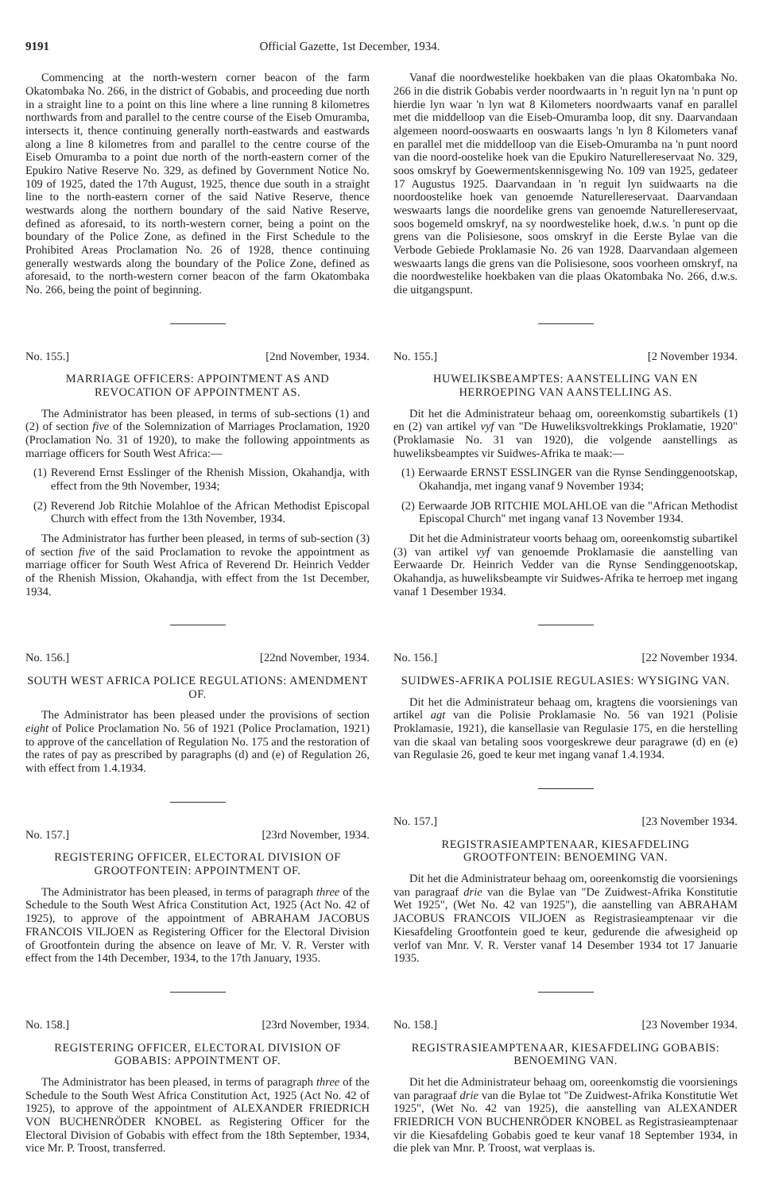9191 Official Gazette, 1st December, 1934.
Commencing at the north-western corner beacon of the farm Okatombaka No. 266, in the district of Gobabis, and proceeding due north in a straight line to a point on this line where a line running 8 kilometres northwards from and parallel to the centre course of the Eiseb Omuramba, intersects it, thence continuing generally north-eastwards and eastwards along a line 8 kilometres from and parallel to the centre course of the Eiseb Omuramba to a point due north of the north-eastern corner of the Epukiro Native Reserve No. 329, as defined by Government Notice No. 109 of 1925, dated the 17th August, 1925, thence due south in a straight line to the north-eastern corner of the said Native Reserve, thence westwards along the northern boundary of the said Native Reserve, defined as aforesaid, to its north-western corner, being a point on the boundary of the Police Zone, as defined in the First Schedule to the Prohibited Areas Proclamation No. 26 of 1928, thence continuing generally westwards along the boundary of the Police Zone, defined as aforesaid, to the north-western corner beacon of the farm Okatombaka No. 266, being the point of beginning.
No. 155.] [2nd November, 1934.
MARRIAGE OFFICERS: APPOINTMENT AS AND REVOCATION OF APPOINTMENT AS.
The Administrator has been pleased, in terms of sub-sections (1) and (2) of section five of the Solemnization of Marriages Proclamation, 1920 (Proclamation No. 31 of 1920), to make the following appointments as marriage officers for South West Africa:—
(1) Reverend Ernst Esslinger of the Rhenish Mission, Okahandja, with effect from the 9th November, 1934;
(2) Reverend Job Ritchie Molahloe of the African Methodist Episcopal Church with effect from the 13th November, 1934.
The Administrator has further been pleased, in terms of sub-section (3) of section five of the said Proclamation to revoke the appointment as marriage officer for South West Africa of Reverend Dr. Heinrich Vedder of the Rhenish Mission, Okahandja, with effect from the 1st December, 1934.
No. 156.] [22nd November, 1934.
SOUTH WEST AFRICA POLICE REGULATIONS: AMENDMENT OF.
The Administrator has been pleased under the provisions of section eight of Police Proclamation No. 56 of 1921 (Police Proclamation, 1921) to approve of the cancellation of Regulation No. 175 and the restoration of the rates of pay as prescribed by paragraphs (d) and (e) of Regulation 26, with effect from 1.4.1934.
No. 157.] [23rd November, 1934.
REGISTERING OFFICER, ELECTORAL DIVISION OF GROOTFONTEIN: APPOINTMENT OF.
The Administrator has been pleased, in terms of paragraph three of the Schedule to the South West Africa Constitution Act, 1925 (Act No. 42 of 1925), to approve of the appointment of ABRAHAM JACOBUS FRANCOIS VILJOEN as Registering Officer for the Electoral Division of Grootfontein during the absence on leave of Mr. V. R. Verster with effect from the 14th December, 1934, to the 17th January, 1935.
No. 158.] [23rd November, 1934.
REGISTERING OFFICER, ELECTORAL DIVISION OF GOBABIS: APPOINTMENT OF.
The Administrator has been pleased, in terms of paragraph three of the Schedule to the South West Africa Constitution Act, 1925 (Act No. 42 of 1925), to approve of the appointment of ALEXANDER FRIEDRICH VON BUCHENRÖDER KNOBEL as Registering Officer for the Electoral Division of Gobabis with effect from the 18th September, 1934, vice Mr. P. Troost, transferred.
Vanaf die noordwestelike hoekbaken van die plaas Okatombaka No. 266 in die distrik Gobabis verder noordwaarts in 'n reguit lyn na 'n punt op hierdie lyn waar 'n lyn wat 8 Kilometers noordwaarts vanaf en parallel met die middelloop van die Eiseb-Omuramba loop, dit sny. Daarvandaan algemeen noord-ooswaarts en ooswaarts langs 'n lyn 8 Kilometers vanaf en parallel met die middelloop van die Eiseb-Omuramba na 'n punt noord van die noord-oostelike hoek van die Epukiro Naturellereservaat No. 329, soos omskryf by Goewermentskennisgewing No. 109 van 1925, gedateer 17 Augustus 1925. Daarvandaan in 'n reguit lyn suidwaarts na die noordoostelike hoek van genoemde Naturellereservaat. Daarvandaan weswaarts langs die noordelike grens van genoemde Naturellereservaat, soos bogemeld omskryf, na sy noordwestelike hoek, d.w.s. 'n punt op die grens van die Polisiesone, soos omskryf in die Eerste Bylae van die Verbode Gebiede Proklamasie No. 26 van 1928. Daarvandaan algemeen weswaarts langs die grens van die Polisiesone, soos voorheen omskryf, na die noordwestelike hoekbaken van die plaas Okatombaka No. 266, d.w.s. die uitgangspunt.
No. 155.] [2 November 1934.
HUWELIKSBEAMPTES: AANSTELLING VAN EN HERROEPING VAN AANSTELLING AS.
Dit het die Administrateur behaag om, ooreenkomstig subartikels (1) en (2) van artikel vyf van "De Huweliksvoltrekkings Proklamatie, 1920" (Proklamasie No. 31 van 1920), die volgende aanstellings as huweliksbeamptes vir Suidwes-Afrika te maak:—
(1) Eerwaarde ERNST ESSLINGER van die Rynse Sendinggenootskap, Okahandja, met ingang vanaf 9 November 1934;
(2) Eerwaarde JOB RITCHIE MOLAHLOE van die "African Methodist Episcopal Church" met ingang vanaf 13 November 1934.
Dit het die Administrateur voorts behaag om, ooreenkomstig subartikel (3) van artikel vyf van genoemde Proklamasie die aanstelling van Eerwaarde Dr. Heinrich Vedder van die Rynse Sendinggenootskap, Okahandja, as huweliksbeampte vir Suidwes-Afrika te herroep met ingang vanaf 1 Desember 1934.
No. 156.] [22 November 1934.
SUIDWES-AFRIKA POLISIE REGULASIES: WYSIGING VAN.
Dit het die Administrateur behaag om, kragtens die voorsienings van artikel agt van die Polisie Proklamasie No. 56 van 1921 (Polisie Proklamasie, 1921), die kansellasie van Regulasie 175, en die herstelling van die skaal van betaling soos voorgeskrewe deur paragrawe (d) en (e) van Regulasie 26, goed te keur met ingang vanaf 1.4.1934.
No. 157.] [23 November 1934.
REGISTRASIEAMPTENAAR, KIESAFDELING GROOTFONTEIN: BENOEMING VAN.
Dit het die Administrateur behaag om, ooreenkomstig die voorsienings van paragraaf drie van die Bylae van "De Zuidwest-Afrika Konstitutie Wet 1925", (Wet No. 42 van 1925"), die aanstelling van ABRAHAM JACOBUS FRANCOIS VILJOEN as Registrasieamptenaar vir die Kiesafdeling Grootfontein goed te keur, gedurende die afwesigheid op verlof van Mnr. V. R. Verster vanaf 14 Desember 1934 tot 17 Januarie 1935.
No. 158.] [23 November 1934.
REGISTRASIEAMPTENAAR, KIESAFDELING GOBABIS: BENOEMING VAN.
Dit het die Administrateur behaag om, ooreenkomstig die voorsienings van paragraaf drie van die Bylae tot "De Zuidwest-Afrika Konstitutie Wet 1925", (Wet No. 42 van 1925), die aanstelling van ALEXANDER FRIEDRICH VON BUCHENRÖDER KNOBEL as Registrasieamptenaar vir die Kiesafdeling Gobabis goed te keur vanaf 18 September 1934, in die plek van Mnr. P. Troost, wat verplaas is.